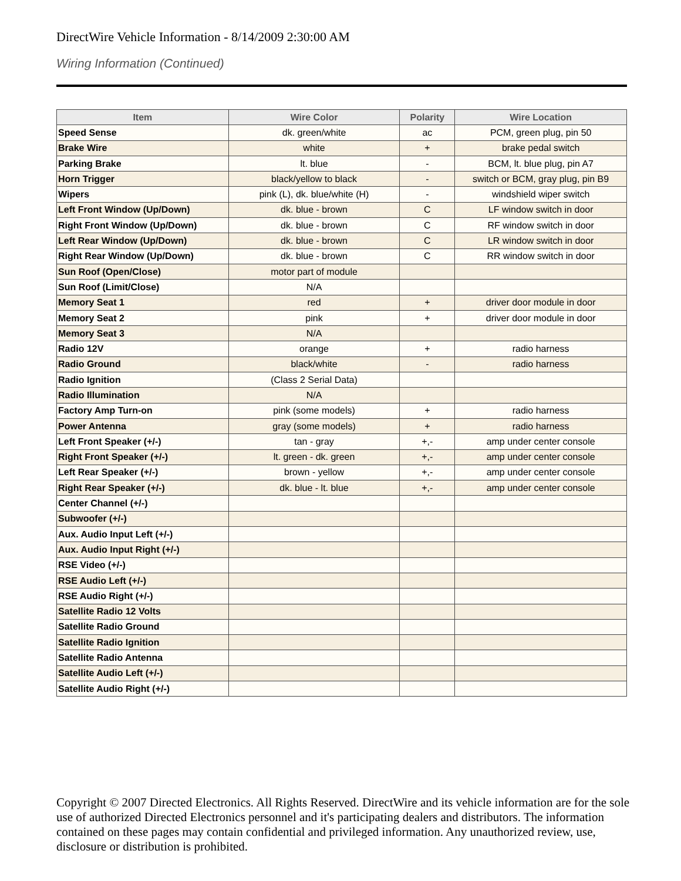DirectWire Vehicle Information - 8/14/2009 2:30:00 AM
Wiring Information (Continued)
| Item | Wire Color | Polarity | Wire Location |
| --- | --- | --- | --- |
| Speed Sense | dk. green/white | ac | PCM, green plug, pin 50 |
| Brake Wire | white | + | brake pedal switch |
| Parking Brake | lt. blue | - | BCM, lt. blue plug, pin A7 |
| Horn Trigger | black/yellow to black | - | switch or BCM, gray plug, pin B9 |
| Wipers | pink (L), dk. blue/white (H) | - | windshield wiper switch |
| Left Front Window (Up/Down) | dk. blue - brown | C | LF window switch in door |
| Right Front Window (Up/Down) | dk. blue - brown | C | RF window switch in door |
| Left Rear Window (Up/Down) | dk. blue - brown | C | LR window switch in door |
| Right Rear Window (Up/Down) | dk. blue - brown | C | RR window switch in door |
| Sun Roof (Open/Close) | motor part of module | | |
| Sun Roof (Limit/Close) | N/A | | |
| Memory Seat 1 | red | + | driver door module in door |
| Memory Seat 2 | pink | + | driver door module in door |
| Memory Seat 3 | N/A | | |
| Radio 12V | orange | + | radio harness |
| Radio Ground | black/white | - | radio harness |
| Radio Ignition | (Class 2 Serial Data) | | |
| Radio Illumination | N/A | | |
| Factory Amp Turn-on | pink (some models) | + | radio harness |
| Power Antenna | gray (some models) | + | radio harness |
| Left Front Speaker (+/-) | tan - gray | +,- | amp under center console |
| Right Front Speaker (+/-) | lt. green - dk. green | +,- | amp under center console |
| Left Rear Speaker (+/-) | brown - yellow | +,- | amp under center console |
| Right Rear Speaker (+/-) | dk. blue - lt. blue | +,- | amp under center console |
| Center Channel (+/-) | | | |
| Subwoofer (+/-) | | | |
| Aux. Audio Input Left (+/-) | | | |
| Aux. Audio Input Right (+/-) | | | |
| RSE Video (+/-) | | | |
| RSE Audio Left (+/-) | | | |
| RSE Audio Right (+/-) | | | |
| Satellite Radio 12 Volts | | | |
| Satellite Radio Ground | | | |
| Satellite Radio Ignition | | | |
| Satellite Radio Antenna | | | |
| Satellite Audio Left (+/-) | | | |
| Satellite Audio Right (+/-) | | | |
Copyright © 2007 Directed Electronics. All Rights Reserved. DirectWire and its vehicle information are for the sole use of authorized Directed Electronics personnel and it's participating dealers and distributors. The information contained on these pages may contain confidential and privileged information. Any unauthorized review, use, disclosure or distribution is prohibited.